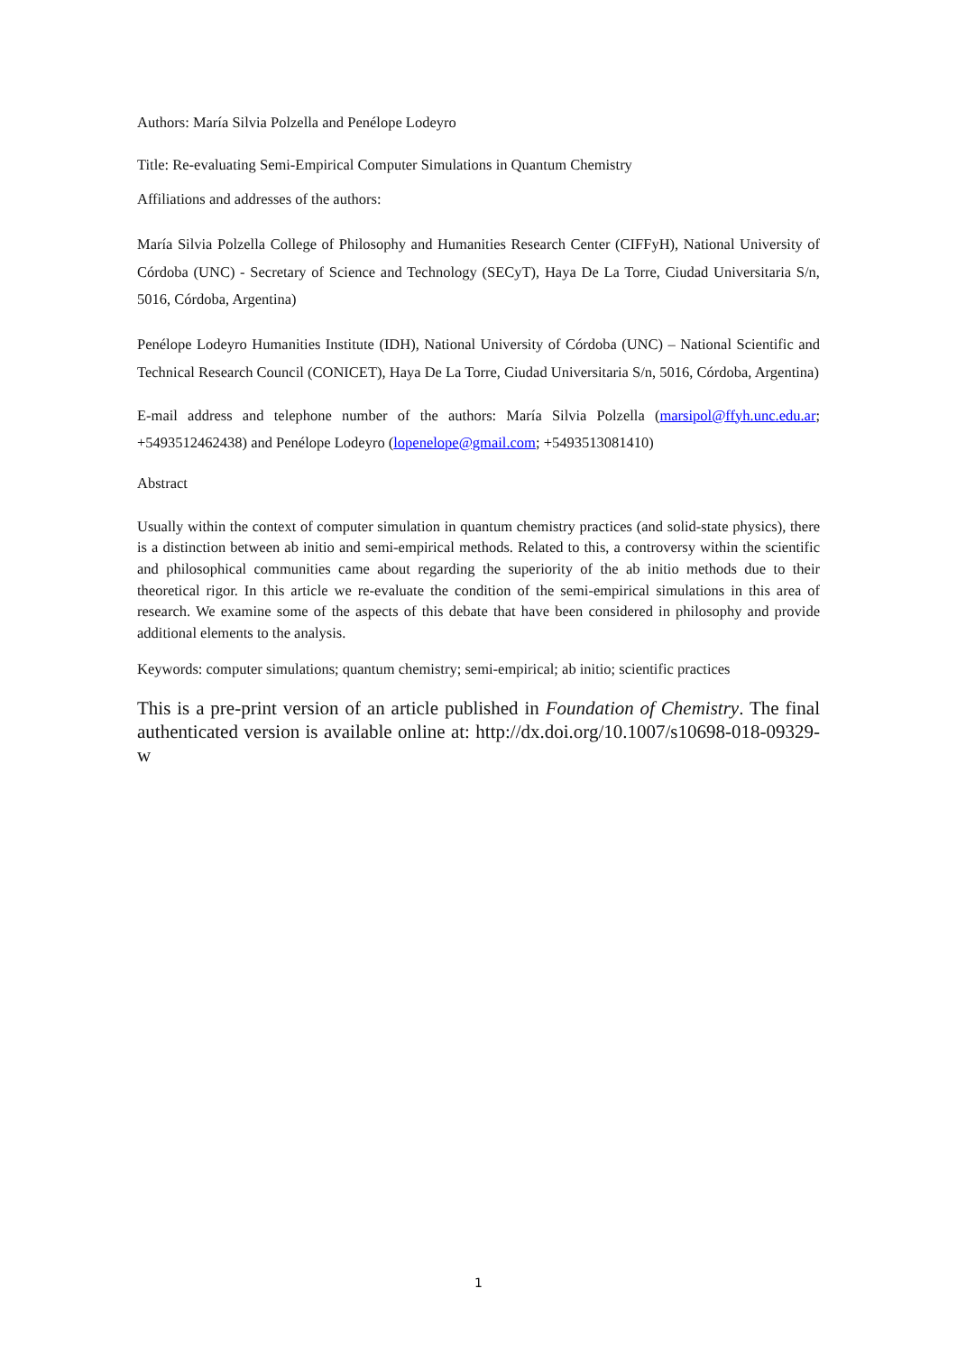Authors: María Silvia Polzella and Penélope Lodeyro
Title: Re-evaluating Semi-Empirical Computer Simulations in Quantum Chemistry
Affiliations and addresses of the authors:
María Silvia Polzella College of Philosophy and Humanities Research Center (CIFFyH), National University of Córdoba (UNC) - Secretary of Science and Technology (SECyT), Haya De La Torre, Ciudad Universitaria S/n, 5016, Córdoba, Argentina)
Penélope Lodeyro Humanities Institute (IDH), National University of Córdoba (UNC) – National Scientific and Technical Research Council (CONICET), Haya De La Torre, Ciudad Universitaria S/n, 5016, Córdoba, Argentina)
E-mail address and telephone number of the authors: María Silvia Polzella (marsipol@ffyh.unc.edu.ar; +5493512462438) and Penélope Lodeyro (lopenelope@gmail.com; +5493513081410)
Abstract
Usually within the context of computer simulation in quantum chemistry practices (and solid-state physics), there is a distinction between ab initio and semi-empirical methods. Related to this, a controversy within the scientific and philosophical communities came about regarding the superiority of the ab initio methods due to their theoretical rigor. In this article we re-evaluate the condition of the semi-empirical simulations in this area of research. We examine some of the aspects of this debate that have been considered in philosophy and provide additional elements to the analysis.
Keywords: computer simulations; quantum chemistry; semi-empirical; ab initio; scientific practices
This is a pre-print version of an article published in Foundation of Chemistry. The final authenticated version is available online at: http://dx.doi.org/10.1007/s10698-018-09329-w
1